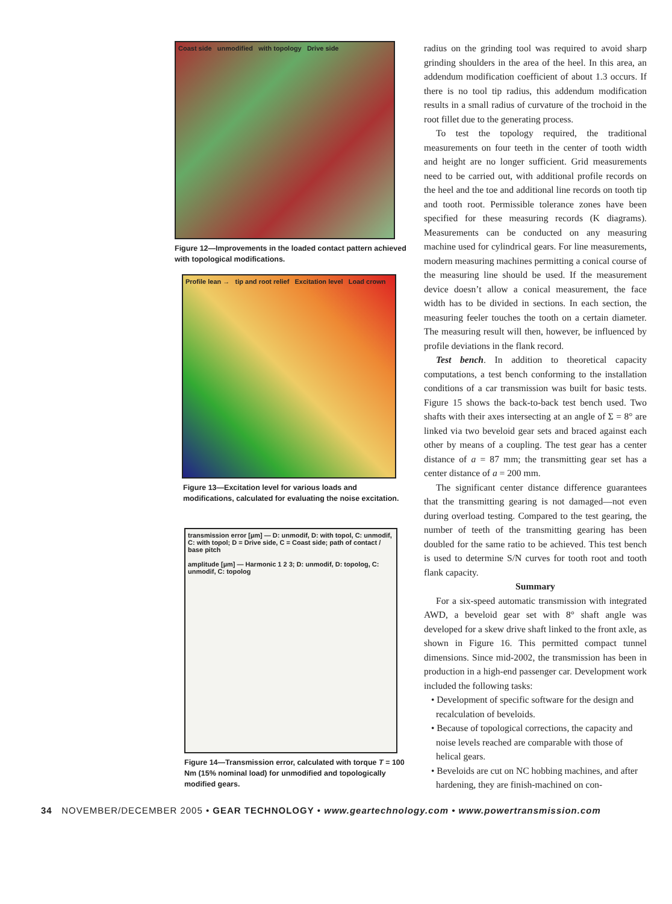Coast side unmodified with topology Drive side
Figure 12—Improvements in the loaded contact pattern achieved with topological modifications.
Profile lean → tip and root relief Excitation level Load crown
Figure 13—Excitation level for various loads and modifications, calculated for evaluating the noise excitation.
transmission error [µm] — D: unmodif, D: with topol, C: unmodif, C: with topol; D = Drive side, C = Coast side; path of contact / base pitch
amplitude [µm] — Harmonic 1 2 3; D: unmodif, D: topolog, C: unmodif, C: topolog
Figure 14—Transmission error, calculated with torque T = 100 Nm (15% nominal load) for unmodified and topologically modified gears.
radius on the grinding tool was required to avoid sharp grinding shoulders in the area of the heel. In this area, an addendum modification coefficient of about 1.3 occurs. If there is no tool tip radius, this addendum modification results in a small radius of curvature of the trochoid in the root fillet due to the generating process.
To test the topology required, the traditional measurements on four teeth in the center of tooth width and height are no longer sufficient. Grid measurements need to be carried out, with additional profile records on the heel and the toe and additional line records on tooth tip and tooth root. Permissible tolerance zones have been specified for these measuring records (K diagrams). Measurements can be conducted on any measuring machine used for cylindrical gears. For line measurements, modern measuring machines permitting a conical course of the measuring line should be used. If the measurement device doesn’t allow a conical measurement, the face width has to be divided in sections. In each section, the measuring feeler touches the tooth on a certain diameter. The measuring result will then, however, be influenced by profile deviations in the flank record.
Test bench. In addition to theoretical capacity computations, a test bench conforming to the installation conditions of a car transmission was built for basic tests. Figure 15 shows the back-to-back test bench used. Two shafts with their axes intersecting at an angle of Σ = 8° are linked via two beveloid gear sets and braced against each other by means of a coupling. The test gear has a center distance of a = 87 mm; the transmitting gear set has a center distance of a = 200 mm.
The significant center distance difference guarantees that the transmitting gearing is not damaged—not even during overload testing. Compared to the test gearing, the number of teeth of the transmitting gearing has been doubled for the same ratio to be achieved. This test bench is used to determine S/N curves for tooth root and tooth flank capacity.
Summary
For a six-speed automatic transmission with integrated AWD, a beveloid gear set with 8° shaft angle was developed for a skew drive shaft linked to the front axle, as shown in Figure 16. This permitted compact tunnel dimensions. Since mid-2002, the transmission has been in production in a high-end passenger car. Development work included the following tasks:
• Development of specific software for the design and recalculation of beveloids.
• Because of topological corrections, the capacity and noise levels reached are comparable with those of helical gears.
• Beveloids are cut on NC hobbing machines, and after hardening, they are finish-machined on con-
34 NOVEMBER/DECEMBER 2005 • GEAR TECHNOLOGY • www.geartechnology.com • www.powertransmission.com